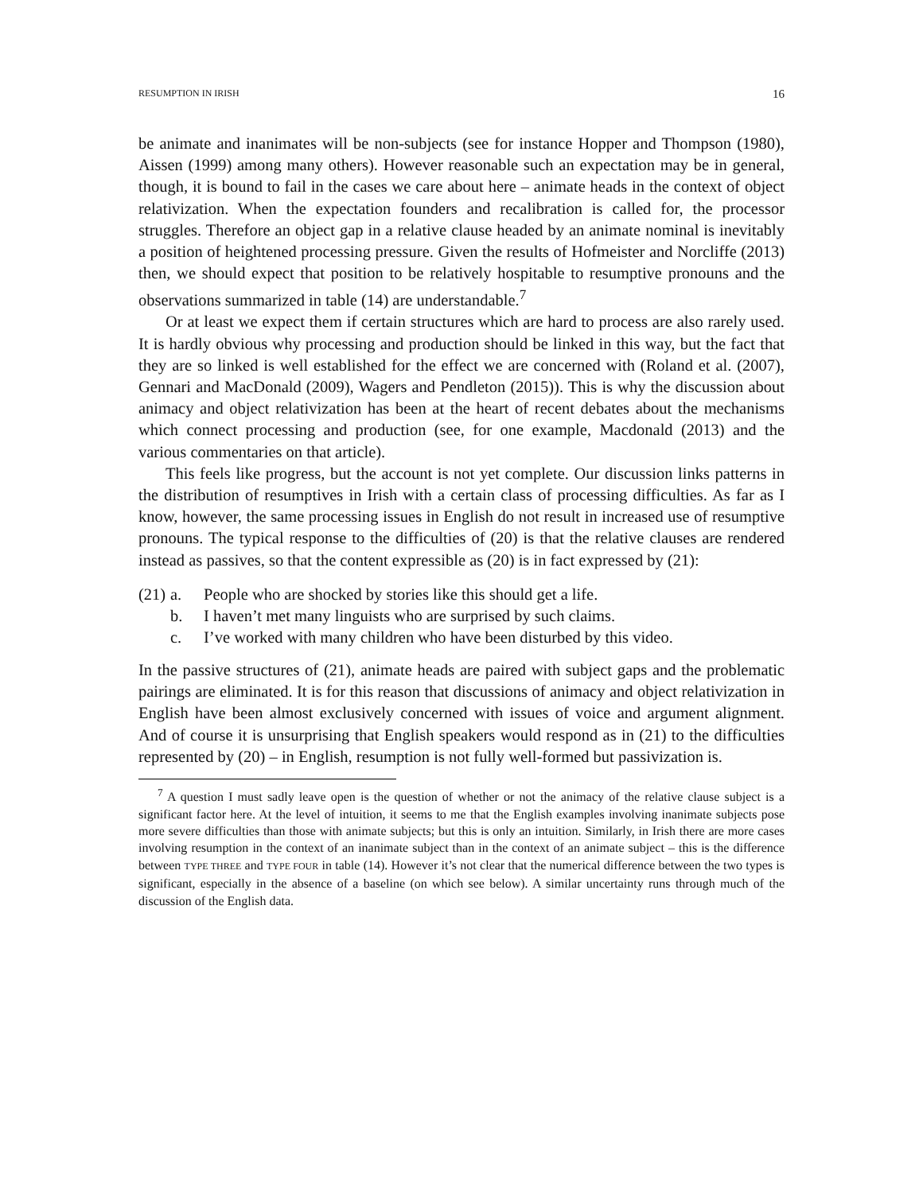RESUMPTION IN IRISH 16
be animate and inanimates will be non-subjects (see for instance Hopper and Thompson (1980), Aissen (1999) among many others). However reasonable such an expectation may be in general, though, it is bound to fail in the cases we care about here – animate heads in the context of object relativization. When the expectation founders and recalibration is called for, the processor struggles. Therefore an object gap in a relative clause headed by an animate nominal is inevitably a position of heightened processing pressure. Given the results of Hofmeister and Norcliffe (2013) then, we should expect that position to be relatively hospitable to resumptive pronouns and the observations summarized in table (14) are understandable.<sup>7</sup>
Or at least we expect them if certain structures which are hard to process are also rarely used. It is hardly obvious why processing and production should be linked in this way, but the fact that they are so linked is well established for the effect we are concerned with (Roland et al. (2007), Gennari and MacDonald (2009), Wagers and Pendleton (2015)). This is why the discussion about animacy and object relativization has been at the heart of recent debates about the mechanisms which connect processing and production (see, for one example, Macdonald (2013) and the various commentaries on that article).
This feels like progress, but the account is not yet complete. Our discussion links patterns in the distribution of resumptives in Irish with a certain class of processing difficulties. As far as I know, however, the same processing issues in English do not result in increased use of resumptive pronouns. The typical response to the difficulties of (20) is that the relative clauses are rendered instead as passives, so that the content expressible as (20) is in fact expressed by (21):
(21) a. People who are shocked by stories like this should get a life.
b. I haven’t met many linguists who are surprised by such claims.
c. I’ve worked with many children who have been disturbed by this video.
In the passive structures of (21), animate heads are paired with subject gaps and the problematic pairings are eliminated. It is for this reason that discussions of animacy and object relativization in English have been almost exclusively concerned with issues of voice and argument alignment. And of course it is unsurprising that English speakers would respond as in (21) to the difficulties represented by (20) – in English, resumption is not fully well-formed but passivization is.
<sup>7</sup> A question I must sadly leave open is the question of whether or not the animacy of the relative clause subject is a significant factor here. At the level of intuition, it seems to me that the English examples involving inanimate subjects pose more severe difficulties than those with animate subjects; but this is only an intuition. Similarly, in Irish there are more cases involving resumption in the context of an inanimate subject than in the context of an animate subject – this is the difference between TYPE THREE and TYPE FOUR in table (14). However it’s not clear that the numerical difference between the two types is significant, especially in the absence of a baseline (on which see below). A similar uncertainty runs through much of the discussion of the English data.